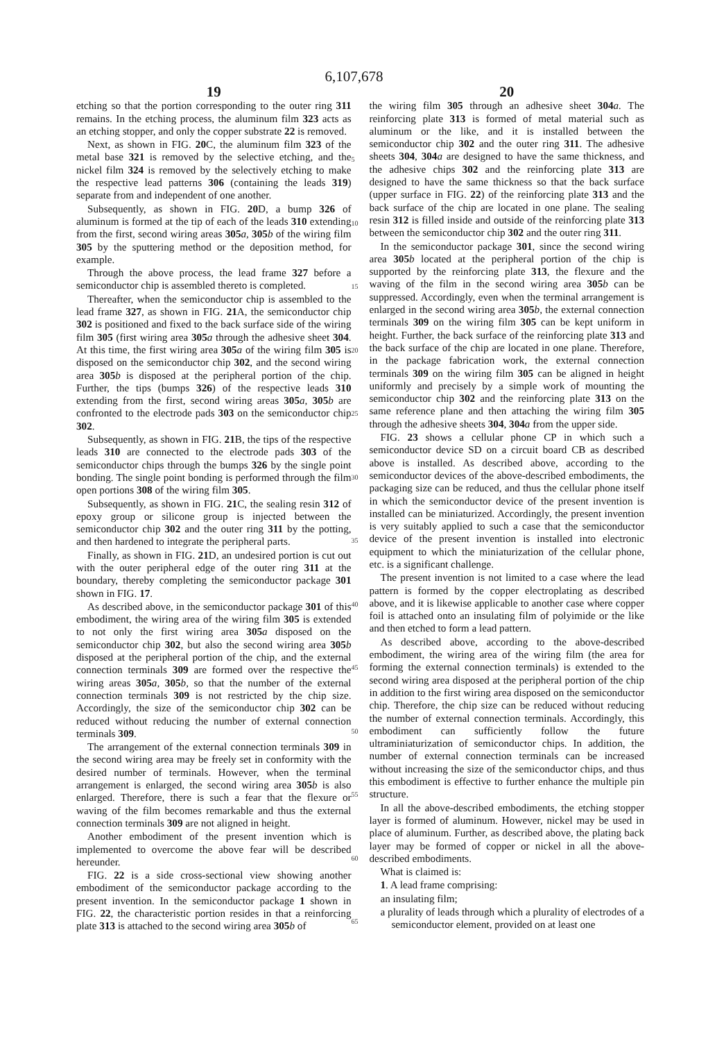6,107,678
19
etching so that the portion corresponding to the outer ring 311 remains. In the etching process, the aluminum film 323 acts as an etching stopper, and only the copper substrate 22 is removed.
Next, as shown in FIG. 20 C, the aluminum film 323 of the metal base 321 is removed by the selective etching, and the nickel film 324 is removed by the selectively etching to make the respective lead patterns 306 (containing the leads 319) separate from and independent of one another.
Subsequently, as shown in FIG. 20 D, a bump 326 of aluminum is formed at the tip of each of the leads 310 extending from the first, second wiring areas 305 a, 305 b of the wiring film 305 by the sputtering method or the deposition method, for example.
Through the above process, the lead frame 327 before a semiconductor chip is assembled thereto is completed.
Thereafter, when the semiconductor chip is assembled to the lead frame 327, as shown in FIG. 21 A, the semiconductor chip 302 is positioned and fixed to the back surface side of the wiring film 305 (first wiring area 305 a through the adhesive sheet 304. At this time, the first wiring area 305 a of the wiring film 305 is disposed on the semiconductor chip 302, and the second wiring area 305 b is disposed at the peripheral portion of the chip. Further, the tips (bumps 326) of the respective leads 310 extending from the first, second wiring areas 305 a, 305 b are confronted to the electrode pads 303 on the semiconductor chip 302.
Subsequently, as shown in FIG. 21 B, the tips of the respective leads 310 are connected to the electrode pads 303 of the semiconductor chips through the bumps 326 by the single point bonding. The single point bonding is performed through the film open portions 308 of the wiring film 305.
Subsequently, as shown in FIG. 21 C, the sealing resin 312 of epoxy group or silicone group is injected between the semiconductor chip 302 and the outer ring 311 by the potting, and then hardened to integrate the peripheral parts.
Finally, as shown in FIG. 21 D, an undesired portion is cut out with the outer peripheral edge of the outer ring 311 at the boundary, thereby completing the semiconductor package 301 shown in FIG. 17.
As described above, in the semiconductor package 301 of this embodiment, the wiring area of the wiring film 305 is extended to not only the first wiring area 305 a disposed on the semiconductor chip 302, but also the second wiring area 305 b disposed at the peripheral portion of the chip, and the external connection terminals 309 are formed over the respective the wiring areas 305 a, 305 b, so that the number of the external connection terminals 309 is not restricted by the chip size. Accordingly, the size of the semiconductor chip 302 can be reduced without reducing the number of external connection terminals 309.
The arrangement of the external connection terminals 309 in the second wiring area may be freely set in conformity with the desired number of terminals. However, when the terminal arrangement is enlarged, the second wiring area 305 b is also enlarged. Therefore, there is such a fear that the flexure or waving of the film becomes remarkable and thus the external connection terminals 309 are not aligned in height.
Another embodiment of the present invention which is implemented to overcome the above fear will be described hereunder.
FIG. 22 is a side cross-sectional view showing another embodiment of the semiconductor package according to the present invention. In the semiconductor package 1 shown in FIG. 22, the characteristic portion resides in that a reinforcing plate 313 is attached to the second wiring area 305 b of
5
10
15
20
25
30
35
40
45
50
55
60
65
20
the wiring film 305 through an adhesive sheet 304 a. The reinforcing plate 313 is formed of metal material such as aluminum or the like, and it is installed between the semiconductor chip 302 and the outer ring 311. The adhesive sheets 304, 304 a are designed to have the same thickness, and the adhesive chips 302 and the reinforcing plate 313 are designed to have the same thickness so that the back surface (upper surface in FIG. 22) of the reinforcing plate 313 and the back surface of the chip are located in one plane. The sealing resin 312 is filled inside and outside of the reinforcing plate 313 between the semiconductor chip 302 and the outer ring 311.
In the semiconductor package 301, since the second wiring area 305 b located at the peripheral portion of the chip is supported by the reinforcing plate 313, the flexure and the waving of the film in the second wiring area 305 b can be suppressed. Accordingly, even when the terminal arrangement is enlarged in the second wiring area 305 b, the external connection terminals 309 on the wiring film 305 can be kept uniform in height. Further, the back surface of the reinforcing plate 313 and the back surface of the chip are located in one plane. Therefore, in the package fabrication work, the external connection terminals 309 on the wiring film 305 can be aligned in height uniformly and precisely by a simple work of mounting the semiconductor chip 302 and the reinforcing plate 313 on the same reference plane and then attaching the wiring film 305 through the adhesive sheets 304, 304 a from the upper side.
FIG. 23 shows a cellular phone CP in which such a semiconductor device SD on a circuit board CB as described above is installed. As described above, according to the semiconductor devices of the above-described embodiments, the packaging size can be reduced, and thus the cellular phone itself in which the semiconductor device of the present invention is installed can be miniaturized. Accordingly, the present invention is very suitably applied to such a case that the semiconductor device of the present invention is installed into electronic equipment to which the miniaturization of the cellular phone, etc. is a significant challenge.
The present invention is not limited to a case where the lead pattern is formed by the copper electroplating as described above, and it is likewise applicable to another case where copper foil is attached onto an insulating film of polyimide or the like and then etched to form a lead pattern.
As described above, according to the above-described embodiment, the wiring area of the wiring film (the area for forming the external connection terminals) is extended to the second wiring area disposed at the peripheral portion of the chip in addition to the first wiring area disposed on the semiconductor chip. Therefore, the chip size can be reduced without reducing the number of external connection terminals. Accordingly, this embodiment can sufficiently follow the future ultraminiaturization of semiconductor chips. In addition, the number of external connection terminals can be increased without increasing the size of the semiconductor chips, and thus this embodiment is effective to further enhance the multiple pin structure.
In all the above-described embodiments, the etching stopper layer is formed of aluminum. However, nickel may be used in place of aluminum. Further, as described above, the plating back layer may be formed of copper or nickel in all the above-described embodiments.
What is claimed is:
1. A lead frame comprising:
an insulating film;
a plurality of leads through which a plurality of electrodes of a semiconductor element, provided on at least one